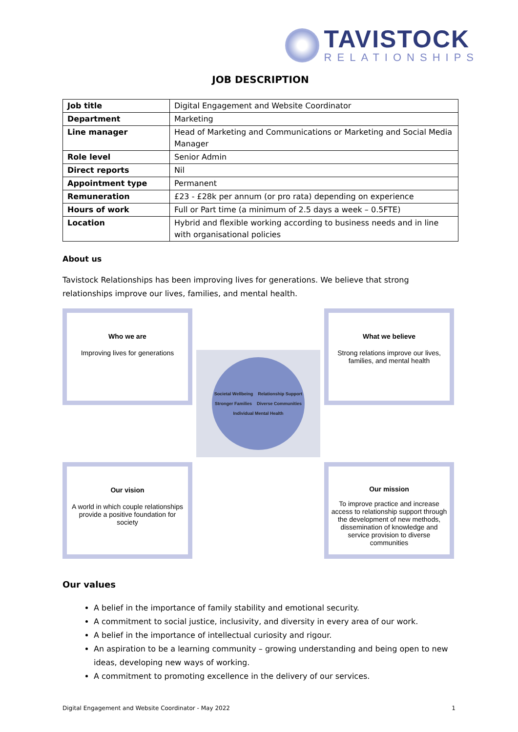TAVISTOCK
RELATIONSHIPS
JOB DESCRIPTION
| Job title | Digital Engagement and Website Coordinator |
| Department | Marketing |
| Line manager | Head of Marketing and Communications or Marketing and Social Media Manager |
| Role level | Senior Admin |
| Direct reports | Nil |
| Appointment type | Permanent |
| Remuneration | £23 - £28k per annum (or pro rata) depending on experience |
| Hours of work | Full or Part time (a minimum of 2.5 days a week – 0.5FTE) |
| Location | Hybrid and flexible working according to business needs and in line with organisational policies |
About us
Tavistock Relationships has been improving lives for generations. We believe that strong relationships improve our lives, families, and mental health.
Who we are
Improving lives for generations
Societal Wellbeing Relationship Support Stronger Families Diverse Communities Individual Mental Health
What we believe
Strong relations improve our lives, families, and mental health
Our vision
A world in which couple relationships provide a positive foundation for society
Our mission
To improve practice and increase access to relationship support through the development of new methods, dissemination of knowledge and service provision to diverse communities
Our values
A belief in the importance of family stability and emotional security.
A commitment to social justice, inclusivity, and diversity in every area of our work.
A belief in the importance of intellectual curiosity and rigour.
An aspiration to be a learning community – growing understanding and being open to new ideas, developing new ways of working.
A commitment to promoting excellence in the delivery of our services.
Digital Engagement and Website Coordinator - May 2022 1